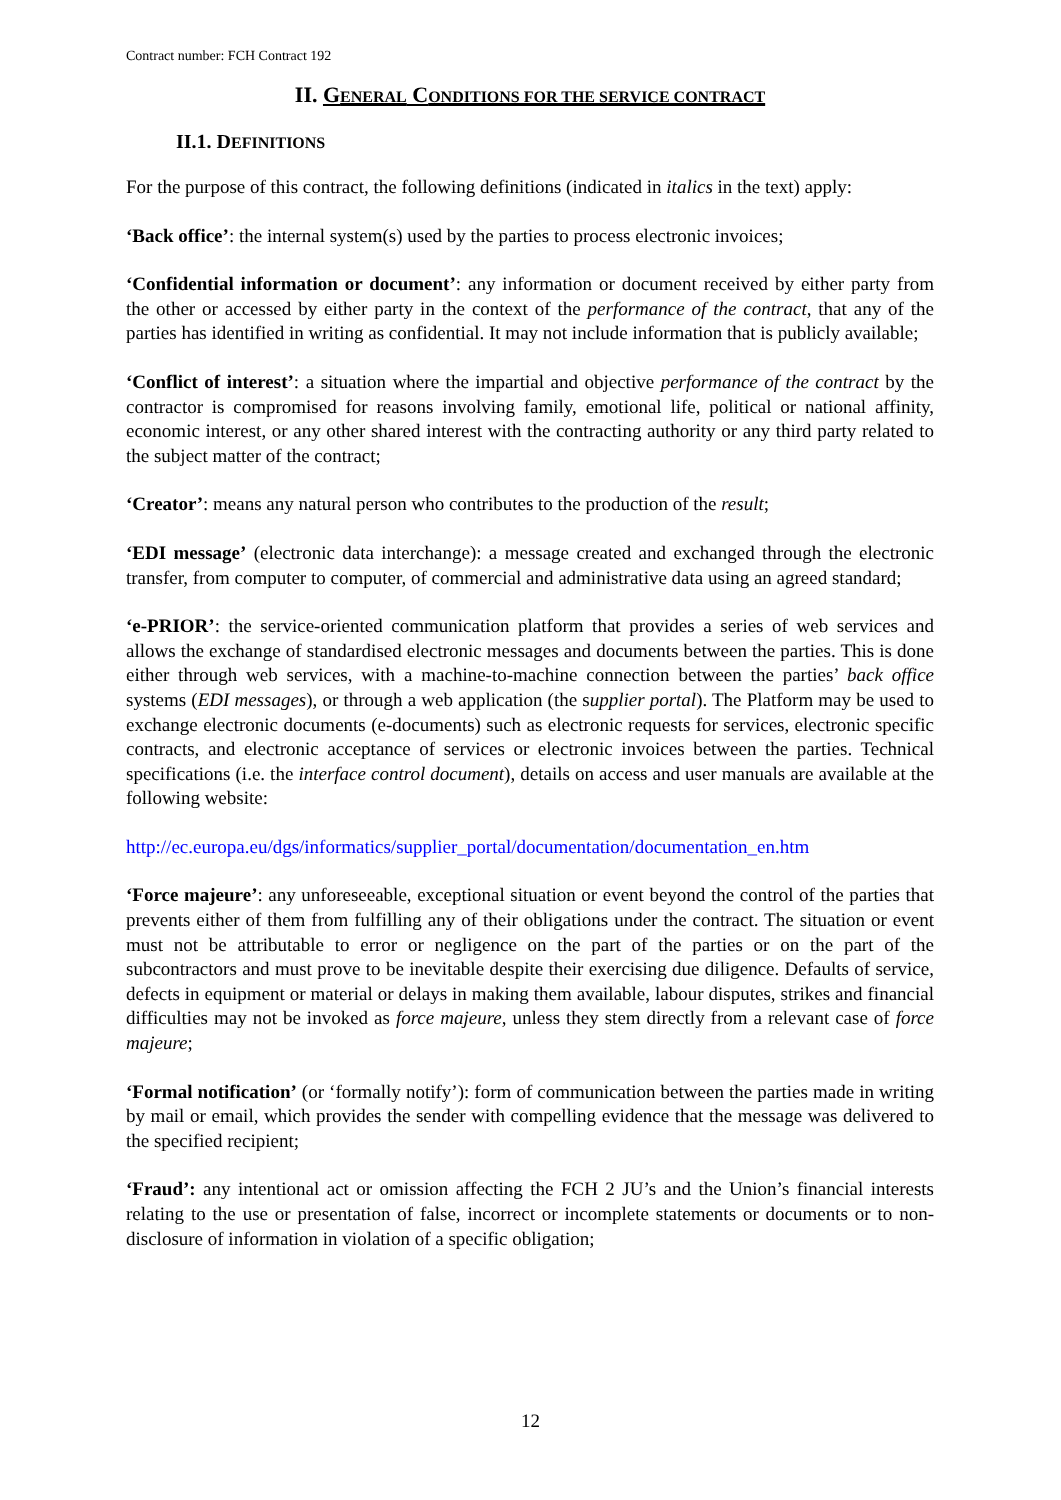Contract number: FCH Contract 192
II. GENERAL CONDITIONS FOR THE SERVICE CONTRACT
II.1. DEFINITIONS
For the purpose of this contract, the following definitions (indicated in italics in the text) apply:
‘Back office’: the internal system(s) used by the parties to process electronic invoices;
‘Confidential information or document’: any information or document received by either party from the other or accessed by either party in the context of the performance of the contract, that any of the parties has identified in writing as confidential. It may not include information that is publicly available;
‘Conflict of interest’: a situation where the impartial and objective performance of the contract by the contractor is compromised for reasons involving family, emotional life, political or national affinity, economic interest, or any other shared interest with the contracting authority or any third party related to the subject matter of the contract;
‘Creator’: means any natural person who contributes to the production of the result;
‘EDI message’ (electronic data interchange): a message created and exchanged through the electronic transfer, from computer to computer, of commercial and administrative data using an agreed standard;
‘e-PRIOR’: the service-oriented communication platform that provides a series of web services and allows the exchange of standardised electronic messages and documents between the parties. This is done either through web services, with a machine-to-machine connection between the parties’ back office systems (EDI messages), or through a web application (the supplier portal). The Platform may be used to exchange electronic documents (e-documents) such as electronic requests for services, electronic specific contracts, and electronic acceptance of services or electronic invoices between the parties. Technical specifications (i.e. the interface control document), details on access and user manuals are available at the following website:
http://ec.europa.eu/dgs/informatics/supplier_portal/documentation/documentation_en.htm
‘Force majeure’: any unforeseeable, exceptional situation or event beyond the control of the parties that prevents either of them from fulfilling any of their obligations under the contract. The situation or event must not be attributable to error or negligence on the part of the parties or on the part of the subcontractors and must prove to be inevitable despite their exercising due diligence. Defaults of service, defects in equipment or material or delays in making them available, labour disputes, strikes and financial difficulties may not be invoked as force majeure, unless they stem directly from a relevant case of force majeure;
‘Formal notification’ (or ‘formally notify’): form of communication between the parties made in writing by mail or email, which provides the sender with compelling evidence that the message was delivered to the specified recipient;
‘Fraud’: any intentional act or omission affecting the FCH 2 JU’s and the Union’s financial interests relating to the use or presentation of false, incorrect or incomplete statements or documents or to non-disclosure of information in violation of a specific obligation;
12